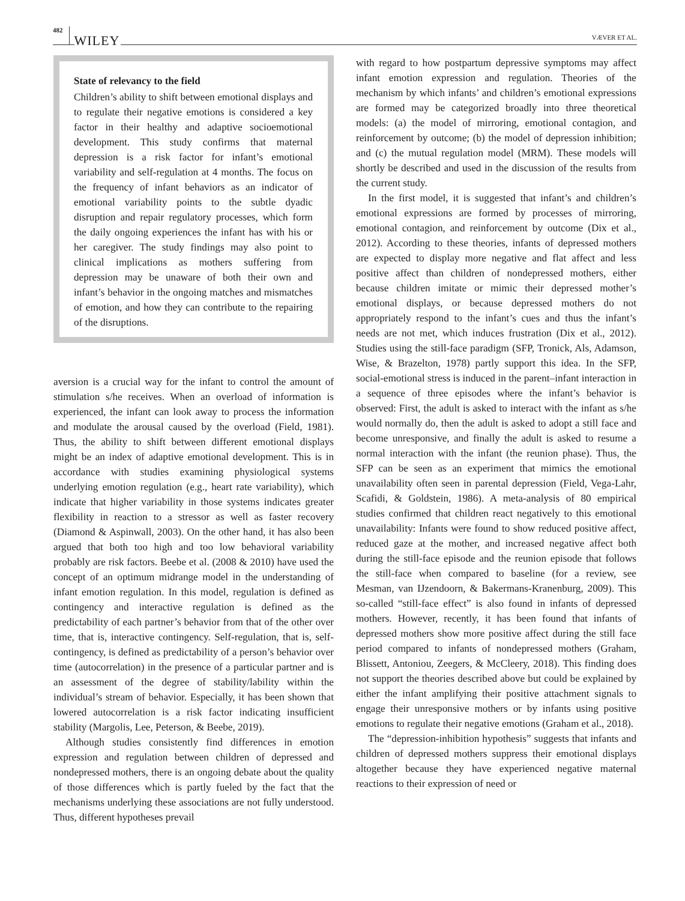482 WILEY VÆVER ET AL.
State of relevancy to the field
Children’s ability to shift between emotional displays and to regulate their negative emotions is considered a key factor in their healthy and adaptive socioemotional development. This study confirms that maternal depression is a risk factor for infant’s emotional variability and self-regulation at 4 months. The focus on the frequency of infant behaviors as an indicator of emotional variability points to the subtle dyadic disruption and repair regulatory processes, which form the daily ongoing experiences the infant has with his or her caregiver. The study findings may also point to clinical implications as mothers suffering from depression may be unaware of both their own and infant’s behavior in the ongoing matches and mismatches of emotion, and how they can contribute to the repairing of the disruptions.
aversion is a crucial way for the infant to control the amount of stimulation s/he receives. When an overload of information is experienced, the infant can look away to process the information and modulate the arousal caused by the overload (Field, 1981). Thus, the ability to shift between different emotional displays might be an index of adaptive emotional development. This is in accordance with studies examining physiological systems underlying emotion regulation (e.g., heart rate variability), which indicate that higher variability in those systems indicates greater flexibility in reaction to a stressor as well as faster recovery (Diamond & Aspinwall, 2003). On the other hand, it has also been argued that both too high and too low behavioral variability probably are risk factors. Beebe et al. (2008 & 2010) have used the concept of an optimum midrange model in the understanding of infant emotion regulation. In this model, regulation is defined as contingency and interactive regulation is defined as the predictability of each partner’s behavior from that of the other over time, that is, interactive contingency. Self-regulation, that is, self-contingency, is defined as predictability of a person’s behavior over time (autocorrelation) in the presence of a particular partner and is an assessment of the degree of stability/lability within the individual’s stream of behavior. Especially, it has been shown that lowered autocorrelation is a risk factor indicating insufficient stability (Margolis, Lee, Peterson, & Beebe, 2019).
Although studies consistently find differences in emotion expression and regulation between children of depressed and nondepressed mothers, there is an ongoing debate about the quality of those differences which is partly fueled by the fact that the mechanisms underlying these associations are not fully understood. Thus, different hypotheses prevail
with regard to how postpartum depressive symptoms may affect infant emotion expression and regulation. Theories of the mechanism by which infants’ and children’s emotional expressions are formed may be categorized broadly into three theoretical models: (a) the model of mirroring, emotional contagion, and reinforcement by outcome; (b) the model of depression inhibition; and (c) the mutual regulation model (MRM). These models will shortly be described and used in the discussion of the results from the current study.
In the first model, it is suggested that infant’s and children’s emotional expressions are formed by processes of mirroring, emotional contagion, and reinforcement by outcome (Dix et al., 2012). According to these theories, infants of depressed mothers are expected to display more negative and flat affect and less positive affect than children of nondepressed mothers, either because children imitate or mimic their depressed mother’s emotional displays, or because depressed mothers do not appropriately respond to the infant’s cues and thus the infant’s needs are not met, which induces frustration (Dix et al., 2012). Studies using the still-face paradigm (SFP, Tronick, Als, Adamson, Wise, & Brazelton, 1978) partly support this idea. In the SFP, social-emotional stress is induced in the parent–infant interaction in a sequence of three episodes where the infant’s behavior is observed: First, the adult is asked to interact with the infant as s/he would normally do, then the adult is asked to adopt a still face and become unresponsive, and finally the adult is asked to resume a normal interaction with the infant (the reunion phase). Thus, the SFP can be seen as an experiment that mimics the emotional unavailability often seen in parental depression (Field, Vega-Lahr, Scafidi, & Goldstein, 1986). A meta-analysis of 80 empirical studies confirmed that children react negatively to this emotional unavailability: Infants were found to show reduced positive affect, reduced gaze at the mother, and increased negative affect both during the still-face episode and the reunion episode that follows the still-face when compared to baseline (for a review, see Mesman, van IJzendoorn, & Bakermans-Kranenburg, 2009). This so-called “still-face effect” is also found in infants of depressed mothers. However, recently, it has been found that infants of depressed mothers show more positive affect during the still face period compared to infants of nondepressed mothers (Graham, Blissett, Antoniou, Zeegers, & McCleery, 2018). This finding does not support the theories described above but could be explained by either the infant amplifying their positive attachment signals to engage their unresponsive mothers or by infants using positive emotions to regulate their negative emotions (Graham et al., 2018).
The “depression-inhibition hypothesis” suggests that infants and children of depressed mothers suppress their emotional displays altogether because they have experienced negative maternal reactions to their expression of need or